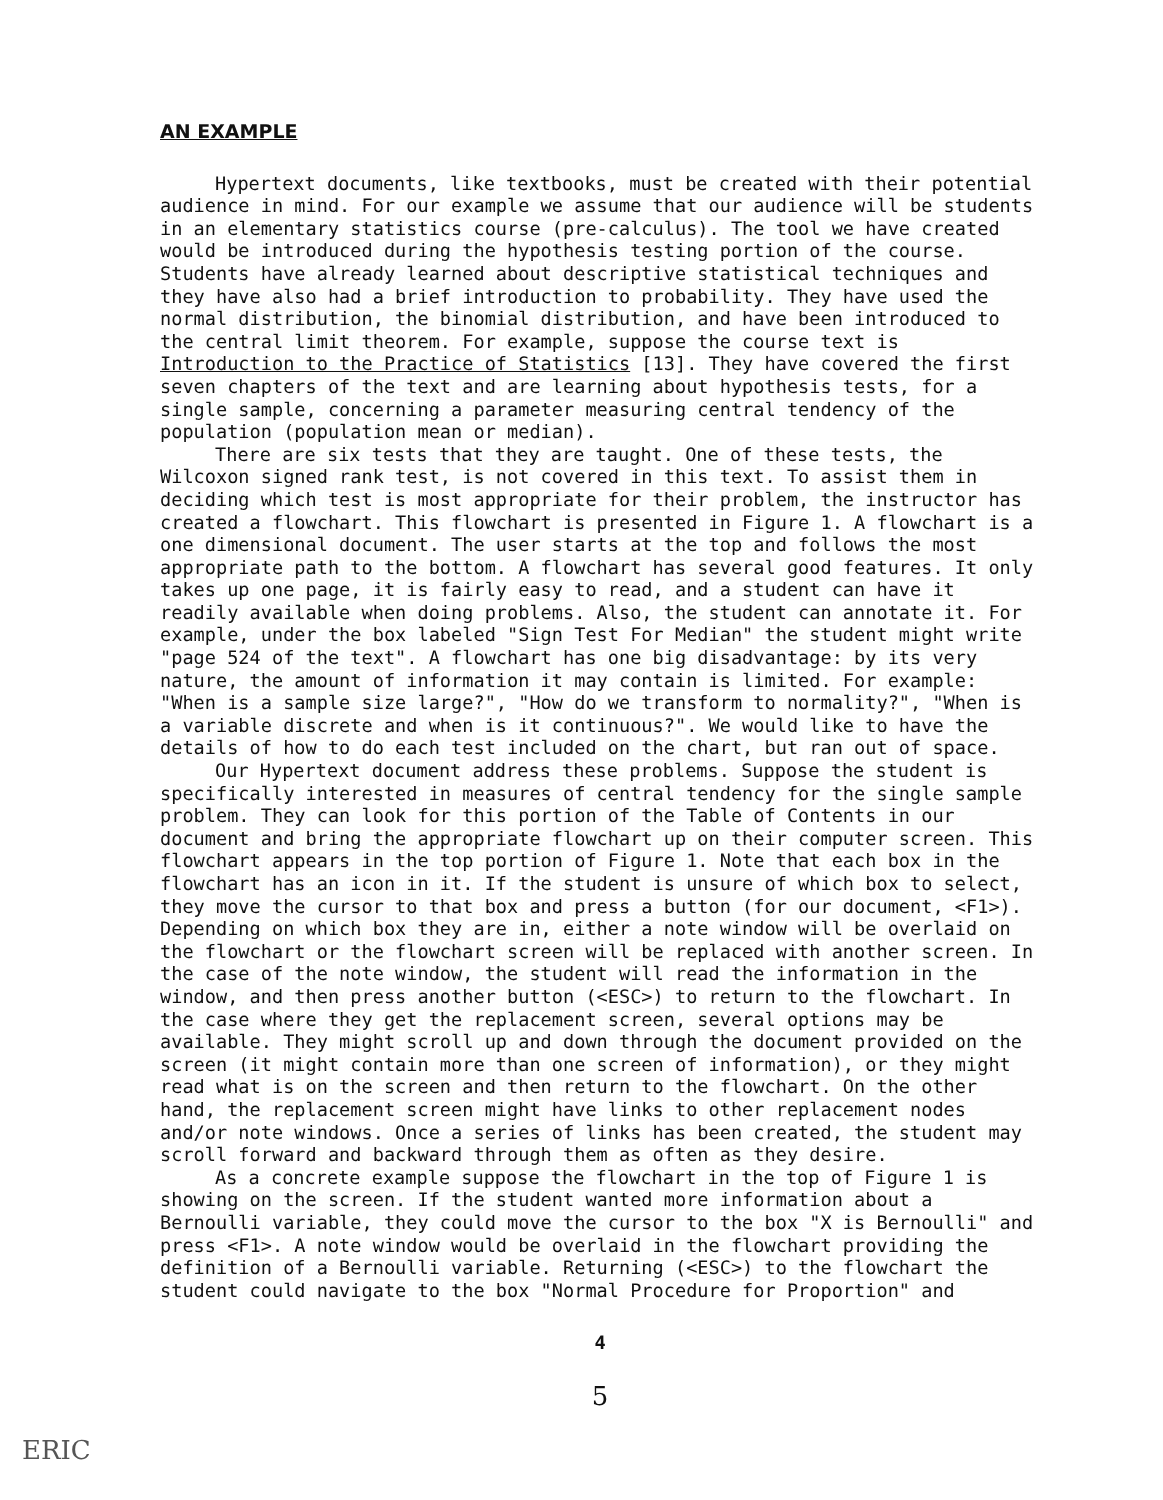AN EXAMPLE
Hypertext documents, like textbooks, must be created with their potential audience in mind. For our example we assume that our audience will be students in an elementary statistics course (pre-calculus). The tool we have created would be introduced during the hypothesis testing portion of the course. Students have already learned about descriptive statistical techniques and they have also had a brief introduction to probability. They have used the normal distribution, the binomial distribution, and have been introduced to the central limit theorem. For example, suppose the course text is Introduction to the Practice of Statistics [13]. They have covered the first seven chapters of the text and are learning about hypothesis tests, for a single sample, concerning a parameter measuring central tendency of the population (population mean or median).
There are six tests that they are taught. One of these tests, the Wilcoxon signed rank test, is not covered in this text. To assist them in deciding which test is most appropriate for their problem, the instructor has created a flowchart. This flowchart is presented in Figure 1. A flowchart is a one dimensional document. The user starts at the top and follows the most appropriate path to the bottom. A flowchart has several good features. It only takes up one page, it is fairly easy to read, and a student can have it readily available when doing problems. Also, the student can annotate it. For example, under the box labeled "Sign Test For Median" the student might write "page 524 of the text". A flowchart has one big disadvantage: by its very nature, the amount of information it may contain is limited. For example: "When is a sample size large?", "How do we transform to normality?", "When is a variable discrete and when is it continuous?". We would like to have the details of how to do each test included on the chart, but ran out of space.
Our Hypertext document address these problems. Suppose the student is specifically interested in measures of central tendency for the single sample problem. They can look for this portion of the Table of Contents in our document and bring the appropriate flowchart up on their computer screen. This flowchart appears in the top portion of Figure 1. Note that each box in the flowchart has an icon in it. If the student is unsure of which box to select, they move the cursor to that box and press a button (for our document, <F1>). Depending on which box they are in, either a note window will be overlaid on the flowchart or the flowchart screen will be replaced with another screen. In the case of the note window, the student will read the information in the window, and then press another button (<ESC>) to return to the flowchart. In the case where they get the replacement screen, several options may be available. They might scroll up and down through the document provided on the screen (it might contain more than one screen of information), or they might read what is on the screen and then return to the flowchart. On the other hand, the replacement screen might have links to other replacement nodes and/or note windows. Once a series of links has been created, the student may scroll forward and backward through them as often as they desire.
As a concrete example suppose the flowchart in the top of Figure 1 is showing on the screen. If the student wanted more information about a Bernoulli variable, they could move the cursor to the box "X is Bernoulli" and press <F1>. A note window would be overlaid in the flowchart providing the definition of a Bernoulli variable. Returning (<ESC>) to the flowchart the student could navigate to the box "Normal Procedure for Proportion" and
4
5
ERIC